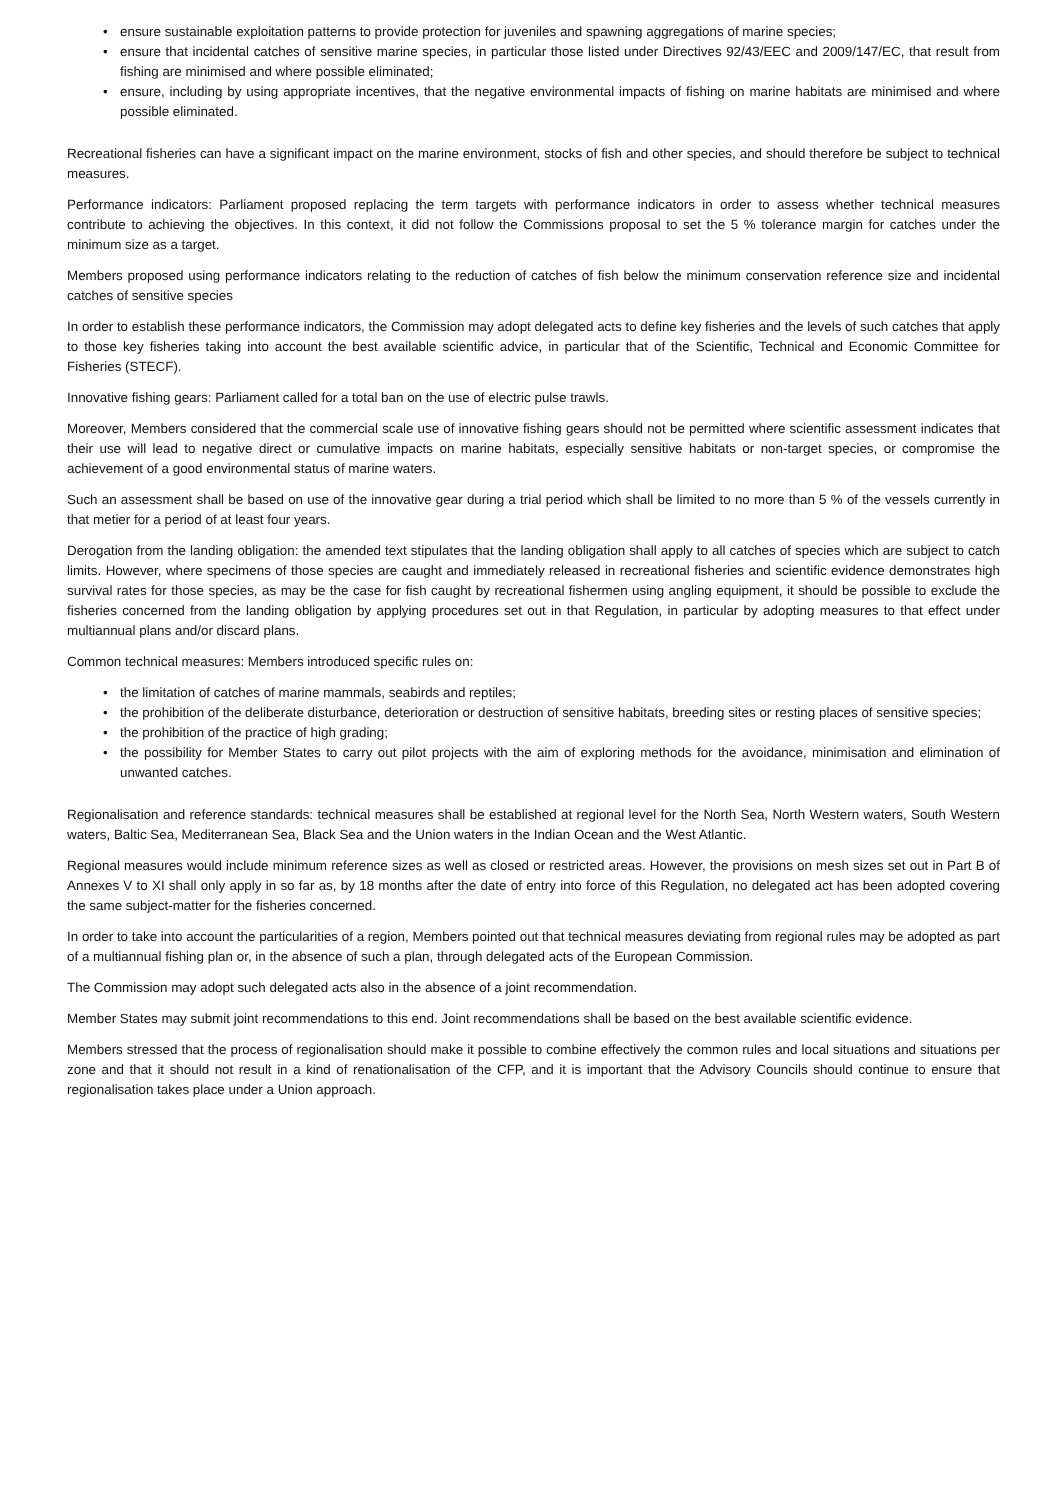• ensure sustainable exploitation patterns to provide protection for juveniles and spawning aggregations of marine species;
• ensure that incidental catches of sensitive marine species, in particular those listed under Directives 92/43/EEC and 2009/147/EC, that result from fishing are minimised and where possible eliminated;
• ensure, including by using appropriate incentives, that the negative environmental impacts of fishing on marine habitats are minimised and where possible eliminated.
Recreational fisheries can have a significant impact on the marine environment, stocks of fish and other species, and should therefore be subject to technical measures.
Performance indicators: Parliament proposed replacing the term targets with performance indicators in order to assess whether technical measures contribute to achieving the objectives. In this context, it did not follow the Commissions proposal to set the 5 % tolerance margin for catches under the minimum size as a target.
Members proposed using performance indicators relating to the reduction of catches of fish below the minimum conservation reference size and incidental catches of sensitive species
In order to establish these performance indicators, the Commission may adopt delegated acts to define key fisheries and the levels of such catches that apply to those key fisheries taking into account the best available scientific advice, in particular that of the Scientific, Technical and Economic Committee for Fisheries (STECF).
Innovative fishing gears: Parliament called for a total ban on the use of electric pulse trawls.
Moreover, Members considered that the commercial scale use of innovative fishing gears should not be permitted where scientific assessment indicates that their use will lead to negative direct or cumulative impacts on marine habitats, especially sensitive habitats or non-target species, or compromise the achievement of a good environmental status of marine waters.
Such an assessment shall be based on use of the innovative gear during a trial period which shall be limited to no more than 5 % of the vessels currently in that metier for a period of at least four years.
Derogation from the landing obligation: the amended text stipulates that the landing obligation shall apply to all catches of species which are subject to catch limits. However, where specimens of those species are caught and immediately released in recreational fisheries and scientific evidence demonstrates high survival rates for those species, as may be the case for fish caught by recreational fishermen using angling equipment, it should be possible to exclude the fisheries concerned from the landing obligation by applying procedures set out in that Regulation, in particular by adopting measures to that effect under multiannual plans and/or discard plans.
Common technical measures: Members introduced specific rules on:
• the limitation of catches of marine mammals, seabirds and reptiles;
• the prohibition of the deliberate disturbance, deterioration or destruction of sensitive habitats, breeding sites or resting places of sensitive species;
• the prohibition of the practice of high grading;
• the possibility for Member States to carry out pilot projects with the aim of exploring methods for the avoidance, minimisation and elimination of unwanted catches.
Regionalisation and reference standards: technical measures shall be established at regional level for the North Sea, North Western waters, South Western waters, Baltic Sea, Mediterranean Sea, Black Sea and the Union waters in the Indian Ocean and the West Atlantic.
Regional measures would include minimum reference sizes as well as closed or restricted areas. However, the provisions on mesh sizes set out in Part B of Annexes V to XI shall only apply in so far as, by 18 months after the date of entry into force of this Regulation, no delegated act has been adopted covering the same subject-matter for the fisheries concerned.
In order to take into account the particularities of a region, Members pointed out that technical measures deviating from regional rules may be adopted as part of a multiannual fishing plan or, in the absence of such a plan, through delegated acts of the European Commission.
The Commission may adopt such delegated acts also in the absence of a joint recommendation.
Member States may submit joint recommendations to this end. Joint recommendations shall be based on the best available scientific evidence.
Members stressed that the process of regionalisation should make it possible to combine effectively the common rules and local situations and situations per zone and that it should not result in a kind of renationalisation of the CFP, and it is important that the Advisory Councils should continue to ensure that regionalisation takes place under a Union approach.